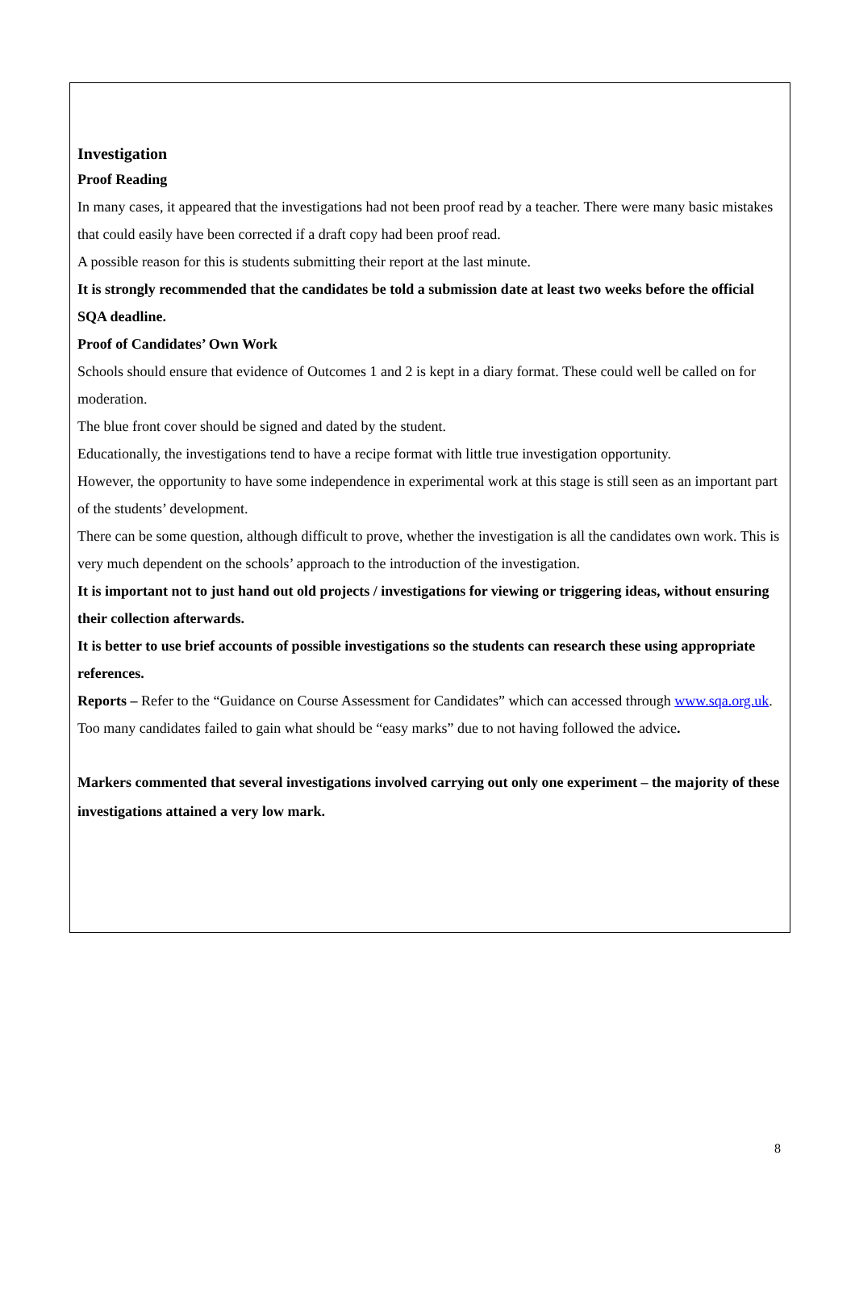Investigation
Proof Reading
In many cases, it appeared that the investigations had not been proof read by a teacher. There were many basic mistakes that could easily have been corrected if a draft copy had been proof read.
A possible reason for this is students submitting their report at the last minute.
It is strongly recommended that the candidates be told a submission date at least two weeks before the official SQA deadline.
Proof of Candidates’ Own Work
Schools should ensure that evidence of Outcomes 1 and 2 is kept in a diary format. These could well be called on for moderation.
The blue front cover should be signed and dated by the student.
Educationally, the investigations tend to have a recipe format with little true investigation opportunity.
However, the opportunity to have some independence in experimental work at this stage is still seen as an important part of the students’ development.
There can be some question, although difficult to prove, whether the investigation is all the candidates own work. This is very much dependent on the schools’ approach to the introduction of the investigation.
It is important not to just hand out old projects / investigations for viewing or triggering ideas, without ensuring their collection afterwards.
It is better to use brief accounts of possible investigations so the students can research these using appropriate references.
Reports – Refer to the “Guidance on Course Assessment for Candidates” which can accessed through www.sqa.org.uk.
Too many candidates failed to gain what should be “easy marks” due to not having followed the advice.
Markers commented that several investigations involved carrying out only one experiment – the majority of these investigations attained a very low mark.
8